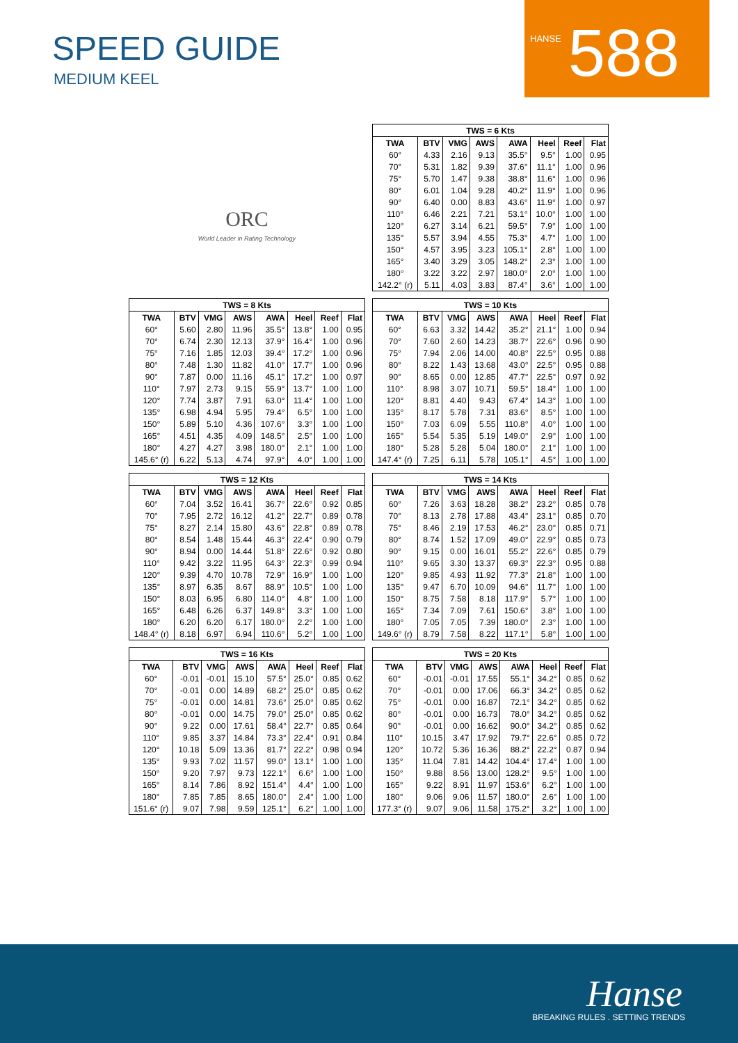SPEED GUIDE
MEDIUM KEEL
HANSE
588
ORC
World Leader in Rating Technology
| TWS = 6 Kts | | | | | | | |
| --- | --- | --- | --- | --- | --- | --- | --- |
| TWA | BTV | VMG | AWS | AWA | Heel | Reef | Flat |
| 60° | 4.33 | 2.16 | 9.13 | 35.5° | 9.5° | 1.00 | 0.95 |
| 70° | 5.31 | 1.82 | 9.39 | 37.6° | 11.1° | 1.00 | 0.96 |
| 75° | 5.70 | 1.47 | 9.38 | 38.8° | 11.6° | 1.00 | 0.96 |
| 80° | 6.01 | 1.04 | 9.28 | 40.2° | 11.9° | 1.00 | 0.96 |
| 90° | 6.40 | 0.00 | 8.83 | 43.6° | 11.9° | 1.00 | 0.97 |
| 110° | 6.46 | 2.21 | 7.21 | 53.1° | 10.0° | 1.00 | 1.00 |
| 120° | 6.27 | 3.14 | 6.21 | 59.5° | 7.9° | 1.00 | 1.00 |
| 135° | 5.57 | 3.94 | 4.55 | 75.3° | 4.7° | 1.00 | 1.00 |
| 150° | 4.57 | 3.95 | 3.23 | 105.1° | 2.8° | 1.00 | 1.00 |
| 165° | 3.40 | 3.29 | 3.05 | 148.2° | 2.3° | 1.00 | 1.00 |
| 180° | 3.22 | 3.22 | 2.97 | 180.0° | 2.0° | 1.00 | 1.00 |
| 142.2° (r) | 5.11 | 4.03 | 3.83 | 87.4° | 3.6° | 1.00 | 1.00 |
| TWS = 8 Kts | | | | | | | |
| --- | --- | --- | --- | --- | --- | --- | --- |
| TWA | BTV | VMG | AWS | AWA | Heel | Reef | Flat |
| 60° | 5.60 | 2.80 | 11.96 | 35.5° | 13.8° | 1.00 | 0.95 |
| 70° | 6.74 | 2.30 | 12.13 | 37.9° | 16.4° | 1.00 | 0.96 |
| 75° | 7.16 | 1.85 | 12.03 | 39.4° | 17.2° | 1.00 | 0.96 |
| 80° | 7.48 | 1.30 | 11.82 | 41.0° | 17.7° | 1.00 | 0.96 |
| 90° | 7.87 | 0.00 | 11.16 | 45.1° | 17.2° | 1.00 | 0.97 |
| 110° | 7.97 | 2.73 | 9.15 | 55.9° | 13.7° | 1.00 | 1.00 |
| 120° | 7.74 | 3.87 | 7.91 | 63.0° | 11.4° | 1.00 | 1.00 |
| 135° | 6.98 | 4.94 | 5.95 | 79.4° | 6.5° | 1.00 | 1.00 |
| 150° | 5.89 | 5.10 | 4.36 | 107.6° | 3.3° | 1.00 | 1.00 |
| 165° | 4.51 | 4.35 | 4.09 | 148.5° | 2.5° | 1.00 | 1.00 |
| 180° | 4.27 | 4.27 | 3.98 | 180.0° | 2.1° | 1.00 | 1.00 |
| 145.6° (r) | 6.22 | 5.13 | 4.74 | 97.9° | 4.0° | 1.00 | 1.00 |
| TWS = 10 Kts | | | | | | | |
| --- | --- | --- | --- | --- | --- | --- | --- |
| TWA | BTV | VMG | AWS | AWA | Heel | Reef | Flat |
| 60° | 6.63 | 3.32 | 14.42 | 35.2° | 21.1° | 1.00 | 0.94 |
| 70° | 7.60 | 2.60 | 14.23 | 38.7° | 22.6° | 0.96 | 0.90 |
| 75° | 7.94 | 2.06 | 14.00 | 40.8° | 22.5° | 0.95 | 0.88 |
| 80° | 8.22 | 1.43 | 13.68 | 43.0° | 22.5° | 0.95 | 0.88 |
| 90° | 8.65 | 0.00 | 12.85 | 47.7° | 22.5° | 0.97 | 0.92 |
| 110° | 8.98 | 3.07 | 10.71 | 59.5° | 18.4° | 1.00 | 1.00 |
| 120° | 8.81 | 4.40 | 9.43 | 67.4° | 14.3° | 1.00 | 1.00 |
| 135° | 8.17 | 5.78 | 7.31 | 83.6° | 8.5° | 1.00 | 1.00 |
| 150° | 7.03 | 6.09 | 5.55 | 110.8° | 4.0° | 1.00 | 1.00 |
| 165° | 5.54 | 5.35 | 5.19 | 149.0° | 2.9° | 1.00 | 1.00 |
| 180° | 5.28 | 5.28 | 5.04 | 180.0° | 2.1° | 1.00 | 1.00 |
| 147.4° (r) | 7.25 | 6.11 | 5.78 | 105.1° | 4.5° | 1.00 | 1.00 |
| TWS = 12 Kts | | | | | | | |
| --- | --- | --- | --- | --- | --- | --- | --- |
| TWA | BTV | VMG | AWS | AWA | Heel | Reef | Flat |
| 60° | 7.04 | 3.52 | 16.41 | 36.7° | 22.6° | 0.92 | 0.85 |
| 70° | 7.95 | 2.72 | 16.12 | 41.2° | 22.7° | 0.89 | 0.78 |
| 75° | 8.27 | 2.14 | 15.80 | 43.6° | 22.8° | 0.89 | 0.78 |
| 80° | 8.54 | 1.48 | 15.44 | 46.3° | 22.4° | 0.90 | 0.79 |
| 90° | 8.94 | 0.00 | 14.44 | 51.8° | 22.6° | 0.92 | 0.80 |
| 110° | 9.42 | 3.22 | 11.95 | 64.3° | 22.3° | 0.99 | 0.94 |
| 120° | 9.39 | 4.70 | 10.78 | 72.9° | 16.9° | 1.00 | 1.00 |
| 135° | 8.97 | 6.35 | 8.67 | 88.9° | 10.5° | 1.00 | 1.00 |
| 150° | 8.03 | 6.95 | 6.80 | 114.0° | 4.8° | 1.00 | 1.00 |
| 165° | 6.48 | 6.26 | 6.37 | 149.8° | 3.3° | 1.00 | 1.00 |
| 180° | 6.20 | 6.20 | 6.17 | 180.0° | 2.2° | 1.00 | 1.00 |
| 148.4° (r) | 8.18 | 6.97 | 6.94 | 110.6° | 5.2° | 1.00 | 1.00 |
| TWS = 14 Kts | | | | | | | |
| --- | --- | --- | --- | --- | --- | --- | --- |
| TWA | BTV | VMG | AWS | AWA | Heel | Reef | Flat |
| 60° | 7.26 | 3.63 | 18.28 | 38.2° | 23.2° | 0.85 | 0.78 |
| 70° | 8.13 | 2.78 | 17.88 | 43.4° | 23.1° | 0.85 | 0.70 |
| 75° | 8.46 | 2.19 | 17.53 | 46.2° | 23.0° | 0.85 | 0.71 |
| 80° | 8.74 | 1.52 | 17.09 | 49.0° | 22.9° | 0.85 | 0.73 |
| 90° | 9.15 | 0.00 | 16.01 | 55.2° | 22.6° | 0.85 | 0.79 |
| 110° | 9.65 | 3.30 | 13.37 | 69.3° | 22.3° | 0.95 | 0.88 |
| 120° | 9.85 | 4.93 | 11.92 | 77.3° | 21.8° | 1.00 | 1.00 |
| 135° | 9.47 | 6.70 | 10.09 | 94.6° | 11.7° | 1.00 | 1.00 |
| 150° | 8.75 | 7.58 | 8.18 | 117.9° | 5.7° | 1.00 | 1.00 |
| 165° | 7.34 | 7.09 | 7.61 | 150.6° | 3.8° | 1.00 | 1.00 |
| 180° | 7.05 | 7.05 | 7.39 | 180.0° | 2.3° | 1.00 | 1.00 |
| 149.6° (r) | 8.79 | 7.58 | 8.22 | 117.1° | 5.8° | 1.00 | 1.00 |
| TWS = 16 Kts | | | | | | | |
| --- | --- | --- | --- | --- | --- | --- | --- |
| TWA | BTV | VMG | AWS | AWA | Heel | Reef | Flat |
| 60° | -0.01 | -0.01 | 15.10 | 57.5° | 25.0° | 0.85 | 0.62 |
| 70° | -0.01 | 0.00 | 14.89 | 68.2° | 25.0° | 0.85 | 0.62 |
| 75° | -0.01 | 0.00 | 14.81 | 73.6° | 25.0° | 0.85 | 0.62 |
| 80° | -0.01 | 0.00 | 14.75 | 79.0° | 25.0° | 0.85 | 0.62 |
| 90° | 9.22 | 0.00 | 17.61 | 58.4° | 22.7° | 0.85 | 0.64 |
| 110° | 9.85 | 3.37 | 14.84 | 73.3° | 22.4° | 0.91 | 0.84 |
| 120° | 10.18 | 5.09 | 13.36 | 81.7° | 22.2° | 0.98 | 0.94 |
| 135° | 9.93 | 7.02 | 11.57 | 99.0° | 13.1° | 1.00 | 1.00 |
| 150° | 9.20 | 7.97 | 9.73 | 122.1° | 6.6° | 1.00 | 1.00 |
| 165° | 8.14 | 7.86 | 8.92 | 151.4° | 4.4° | 1.00 | 1.00 |
| 180° | 7.85 | 7.85 | 8.65 | 180.0° | 2.4° | 1.00 | 1.00 |
| 151.6° (r) | 9.07 | 7.98 | 9.59 | 125.1° | 6.2° | 1.00 | 1.00 |
| TWS = 20 Kts | | | | | | | |
| --- | --- | --- | --- | --- | --- | --- | --- |
| TWA | BTV | VMG | AWS | AWA | Heel | Reef | Flat |
| 60° | -0.01 | -0.01 | 17.55 | 55.1° | 34.2° | 0.85 | 0.62 |
| 70° | -0.01 | 0.00 | 17.06 | 66.3° | 34.2° | 0.85 | 0.62 |
| 75° | -0.01 | 0.00 | 16.87 | 72.1° | 34.2° | 0.85 | 0.62 |
| 80° | -0.01 | 0.00 | 16.73 | 78.0° | 34.2° | 0.85 | 0.62 |
| 90° | -0.01 | 0.00 | 16.62 | 90.0° | 34.2° | 0.85 | 0.62 |
| 110° | 10.15 | 3.47 | 17.92 | 79.7° | 22.6° | 0.85 | 0.72 |
| 120° | 10.72 | 5.36 | 16.36 | 88.2° | 22.2° | 0.87 | 0.94 |
| 135° | 11.04 | 7.81 | 14.42 | 104.4° | 17.4° | 1.00 | 1.00 |
| 150° | 9.88 | 8.56 | 13.00 | 128.2° | 9.5° | 1.00 | 1.00 |
| 165° | 9.22 | 8.91 | 11.97 | 153.6° | 6.2° | 1.00 | 1.00 |
| 180° | 9.06 | 9.06 | 11.57 | 180.0° | 2.6° | 1.00 | 1.00 |
| 177.3° (r) | 9.07 | 9.06 | 11.58 | 175.2° | 3.2° | 1.00 | 1.00 |
Hanse
BREAKING RULES . SETTING TRENDS